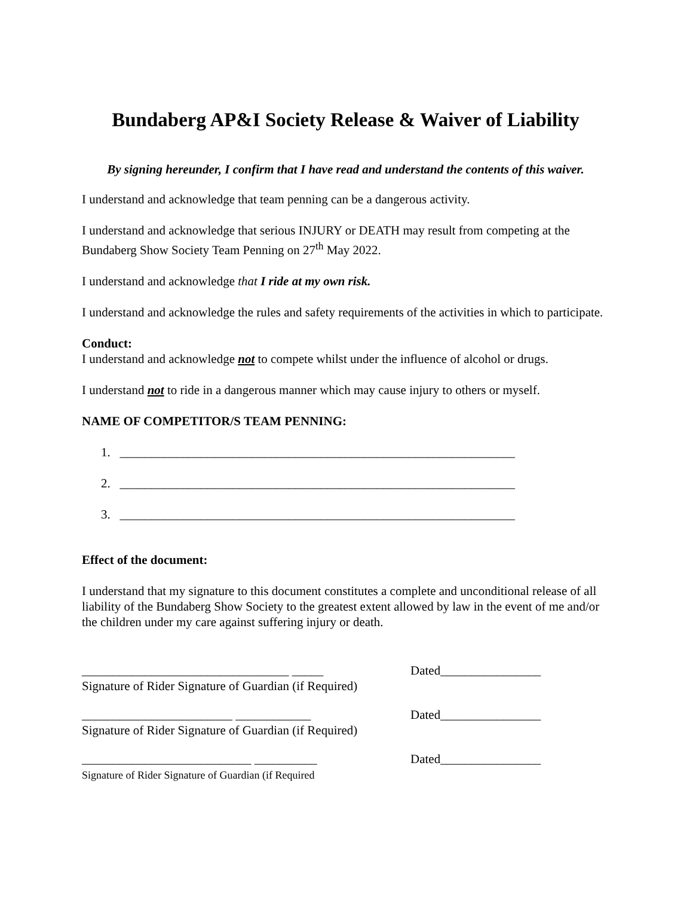Bundaberg AP&I Society Release & Waiver of Liability
By signing hereunder, I confirm that I have read and understand the contents of this waiver.
I understand and acknowledge that team penning can be a dangerous activity.
I understand and acknowledge that serious INJURY or DEATH may result from competing at the Bundaberg Show Society Team Penning on 27<sup>th</sup> May 2022.
I understand and acknowledge that I ride at my own risk.
I understand and acknowledge the rules and safety requirements of the activities in which to participate.
Conduct:
I understand and acknowledge not to compete whilst under the influence of alcohol or drugs.
I understand not to ride in a dangerous manner which may cause injury to others or myself.
NAME OF COMPETITOR/S TEAM PENNING:
1. _______________________________________________________________
2. _______________________________________________________________
3. _______________________________________________________________
Effect of the document:
I understand that my signature to this document constitutes a complete and unconditional release of all liability of the Bundaberg Show Society to the greatest extent allowed by law in the event of me and/or the children under my care against suffering injury or death.
_________________________________ _____
Signature of Rider Signature of Guardian (if Required)
Dated________________
________________________ ____________
Signature of Rider Signature of Guardian (if Required)
Dated________________
___________________________ __________
Signature of Rider Signature of Guardian (if Required
Dated________________